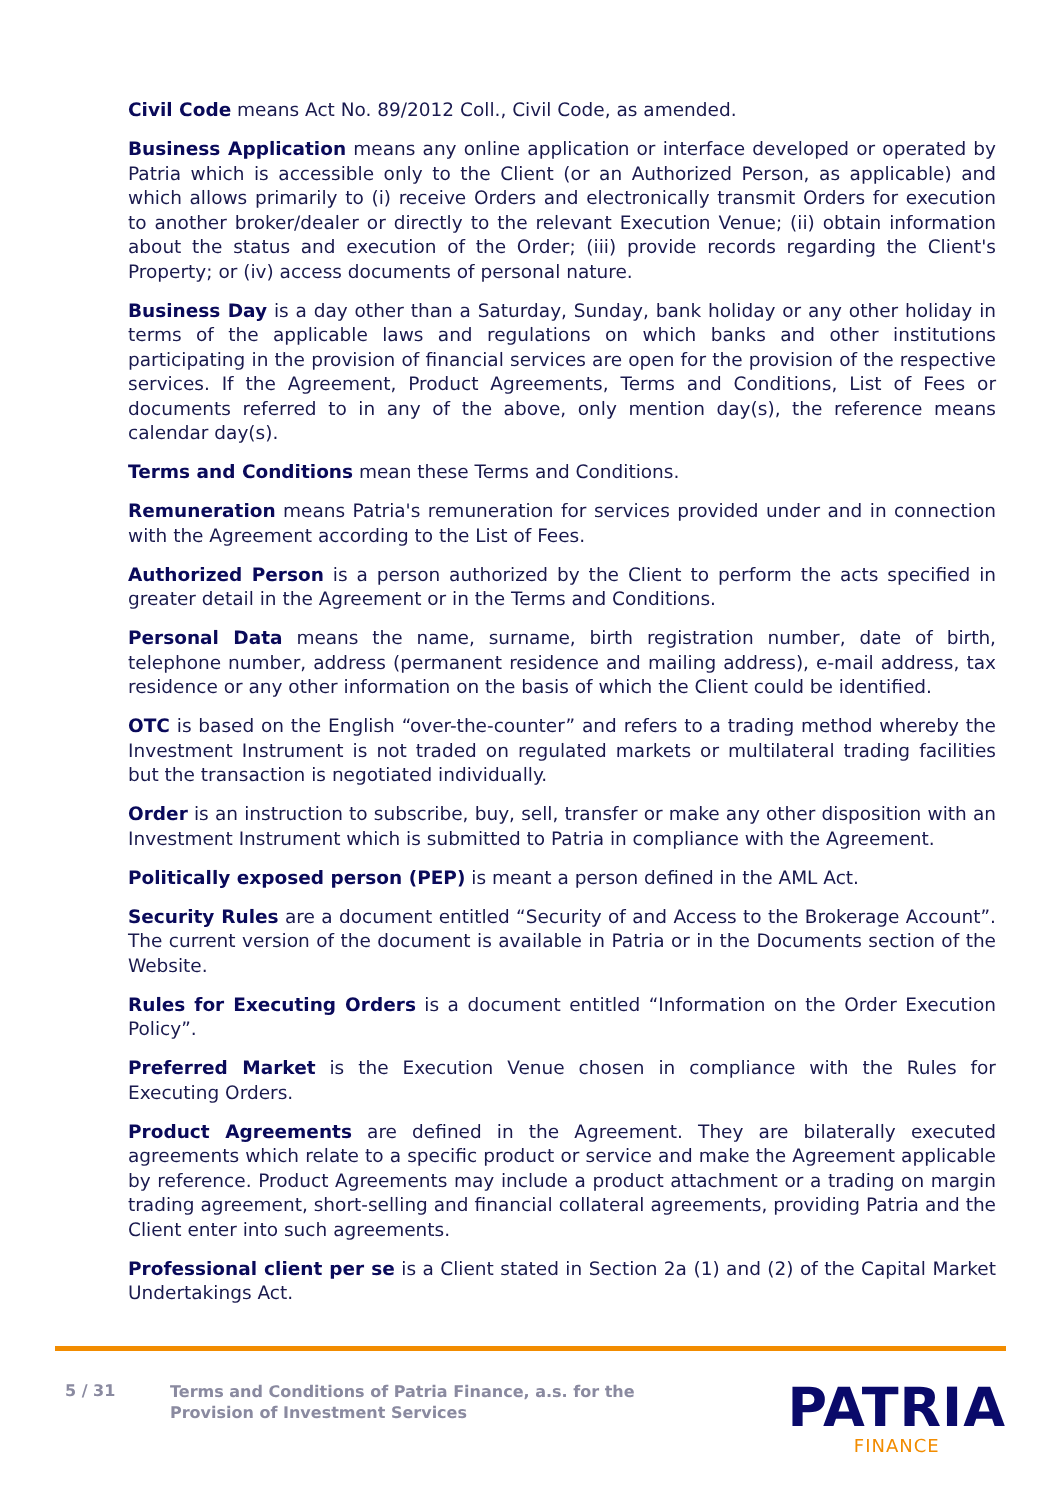Civil Code means Act No. 89/2012 Coll., Civil Code, as amended.
Business Application means any online application or interface developed or operated by Patria which is accessible only to the Client (or an Authorized Person, as applicable) and which allows primarily to (i) receive Orders and electronically transmit Orders for execution to another broker/dealer or directly to the relevant Execution Venue; (ii) obtain information about the status and execution of the Order; (iii) provide records regarding the Client's Property; or (iv) access documents of personal nature.
Business Day is a day other than a Saturday, Sunday, bank holiday or any other holiday in terms of the applicable laws and regulations on which banks and other institutions participating in the provision of financial services are open for the provision of the respective services. If the Agreement, Product Agreements, Terms and Conditions, List of Fees or documents referred to in any of the above, only mention day(s), the reference means calendar day(s).
Terms and Conditions mean these Terms and Conditions.
Remuneration means Patria's remuneration for services provided under and in connection with the Agreement according to the List of Fees.
Authorized Person is a person authorized by the Client to perform the acts specified in greater detail in the Agreement or in the Terms and Conditions.
Personal Data means the name, surname, birth registration number, date of birth, telephone number, address (permanent residence and mailing address), e-mail address, tax residence or any other information on the basis of which the Client could be identified.
OTC is based on the English “over-the-counter” and refers to a trading method whereby the Investment Instrument is not traded on regulated markets or multilateral trading facilities but the transaction is negotiated individually.
Order is an instruction to subscribe, buy, sell, transfer or make any other disposition with an Investment Instrument which is submitted to Patria in compliance with the Agreement.
Politically exposed person (PEP) is meant a person defined in the AML Act.
Security Rules are a document entitled “Security of and Access to the Brokerage Account”. The current version of the document is available in Patria or in the Documents section of the Website.
Rules for Executing Orders is a document entitled “Information on the Order Execution Policy”.
Preferred Market is the Execution Venue chosen in compliance with the Rules for Executing Orders.
Product Agreements are defined in the Agreement. They are bilaterally executed agreements which relate to a specific product or service and make the Agreement applicable by reference. Product Agreements may include a product attachment or a trading on margin trading agreement, short-selling and financial collateral agreements, providing Patria and the Client enter into such agreements.
Professional client per se is a Client stated in Section 2a (1) and (2) of the Capital Market Undertakings Act.
5 / 31
Terms and Conditions of Patria Finance, a.s. for the
Provision of Investment Services
PATRIA
FINANCE